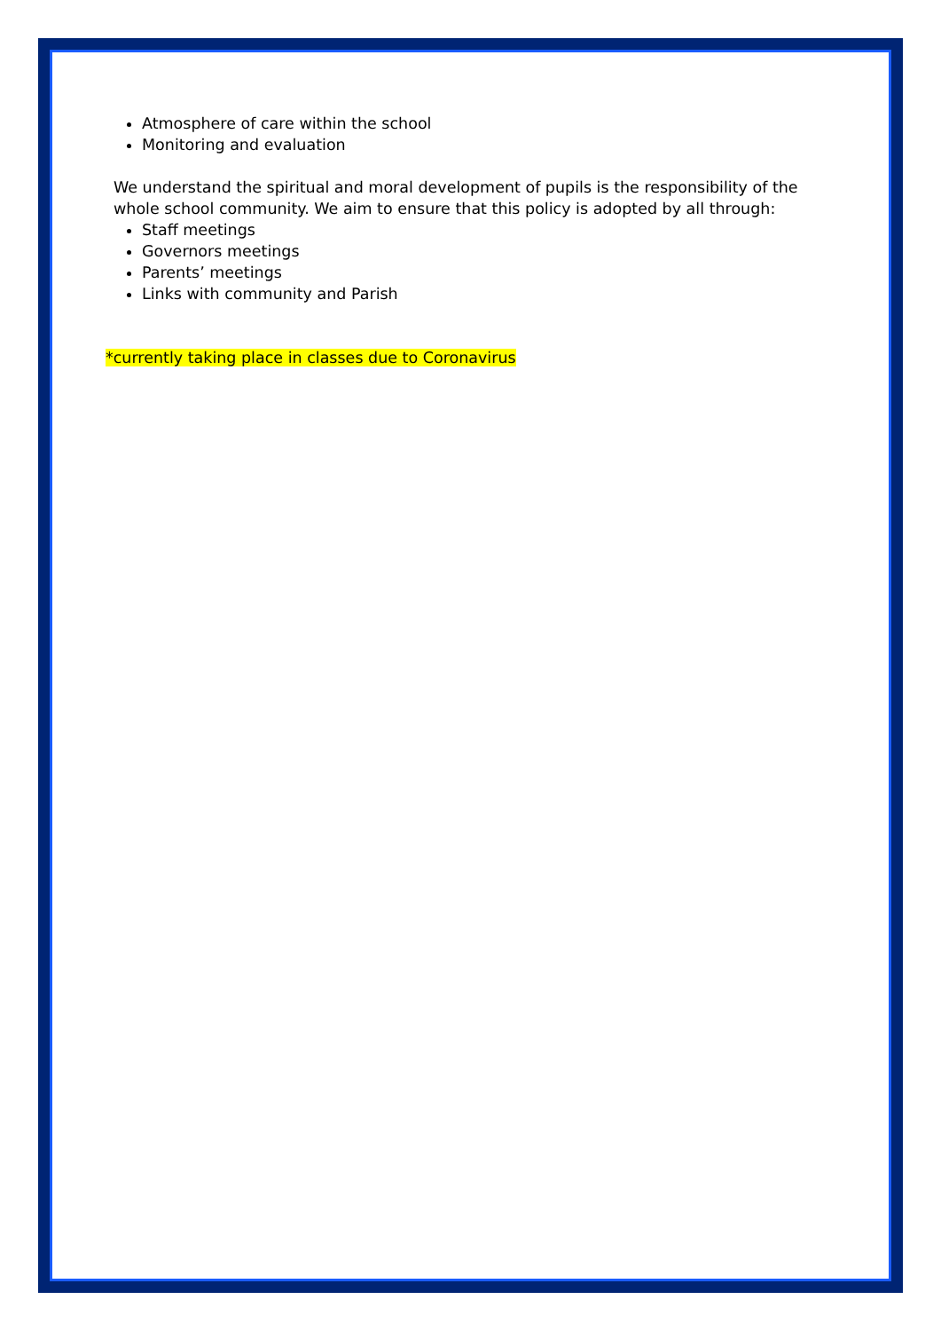Atmosphere of care within the school
Monitoring and evaluation
We understand the spiritual and moral development of pupils is the responsibility of the whole school community. We aim to ensure that this policy is adopted by all through:
Staff meetings
Governors meetings
Parents’ meetings
Links with community and Parish
*currently taking place in classes due to Coronavirus